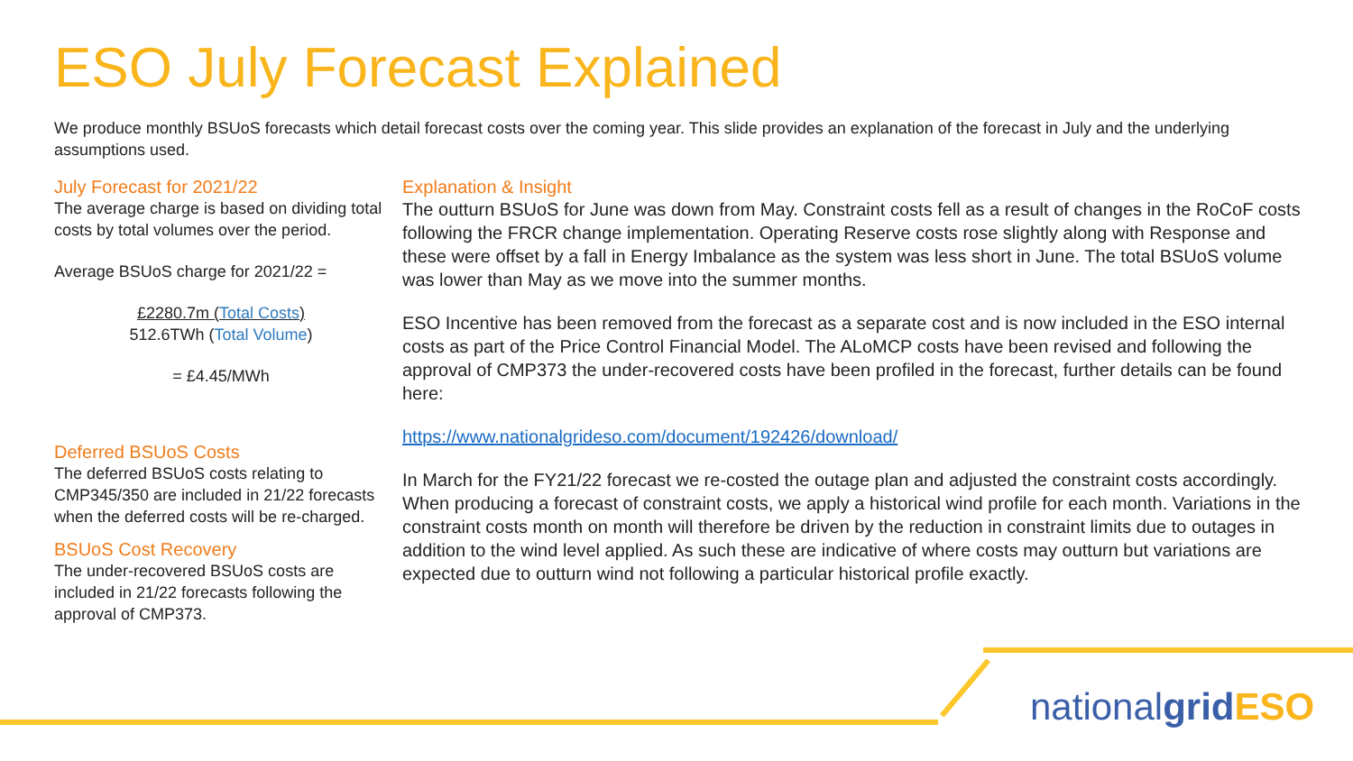ESO July Forecast Explained
We produce monthly BSUoS forecasts which detail forecast costs over the coming year. This slide provides an explanation of the forecast in July and the underlying assumptions used.
July Forecast for 2021/22
The average charge is based on dividing total costs by total volumes over the period.
Average BSUoS charge for 2021/22 =
£2280.7m (Total Costs)
512.6TWh (Total Volume)
= £4.45/MWh
Deferred BSUoS Costs
The deferred BSUoS costs relating to CMP345/350 are included in 21/22 forecasts when the deferred costs will be re-charged.
BSUoS Cost Recovery
The under-recovered BSUoS costs are included in 21/22 forecasts following the approval of CMP373.
Explanation & Insight
The outturn BSUoS for June was down from May. Constraint costs fell as a result of changes in the RoCoF costs following the FRCR change implementation. Operating Reserve costs rose slightly along with Response and these were offset by a fall in Energy Imbalance as the system was less short in June. The total BSUoS volume was lower than May as we move into the summer months.
ESO Incentive has been removed from the forecast as a separate cost and is now included in the ESO internal costs as part of the Price Control Financial Model. The ALoMCP costs have been revised and following the approval of CMP373 the under-recovered costs have been profiled in the forecast, further details can be found here:
https://www.nationalgrideso.com/document/192426/download/
In March for the FY21/22 forecast we re-costed the outage plan and adjusted the constraint costs accordingly. When producing a forecast of constraint costs, we apply a historical wind profile for each month. Variations in the constraint costs month on month will therefore be driven by the reduction in constraint limits due to outages in addition to the wind level applied. As such these are indicative of where costs may outturn but variations are expected due to outturn wind not following a particular historical profile exactly.
nationalgrid ESO